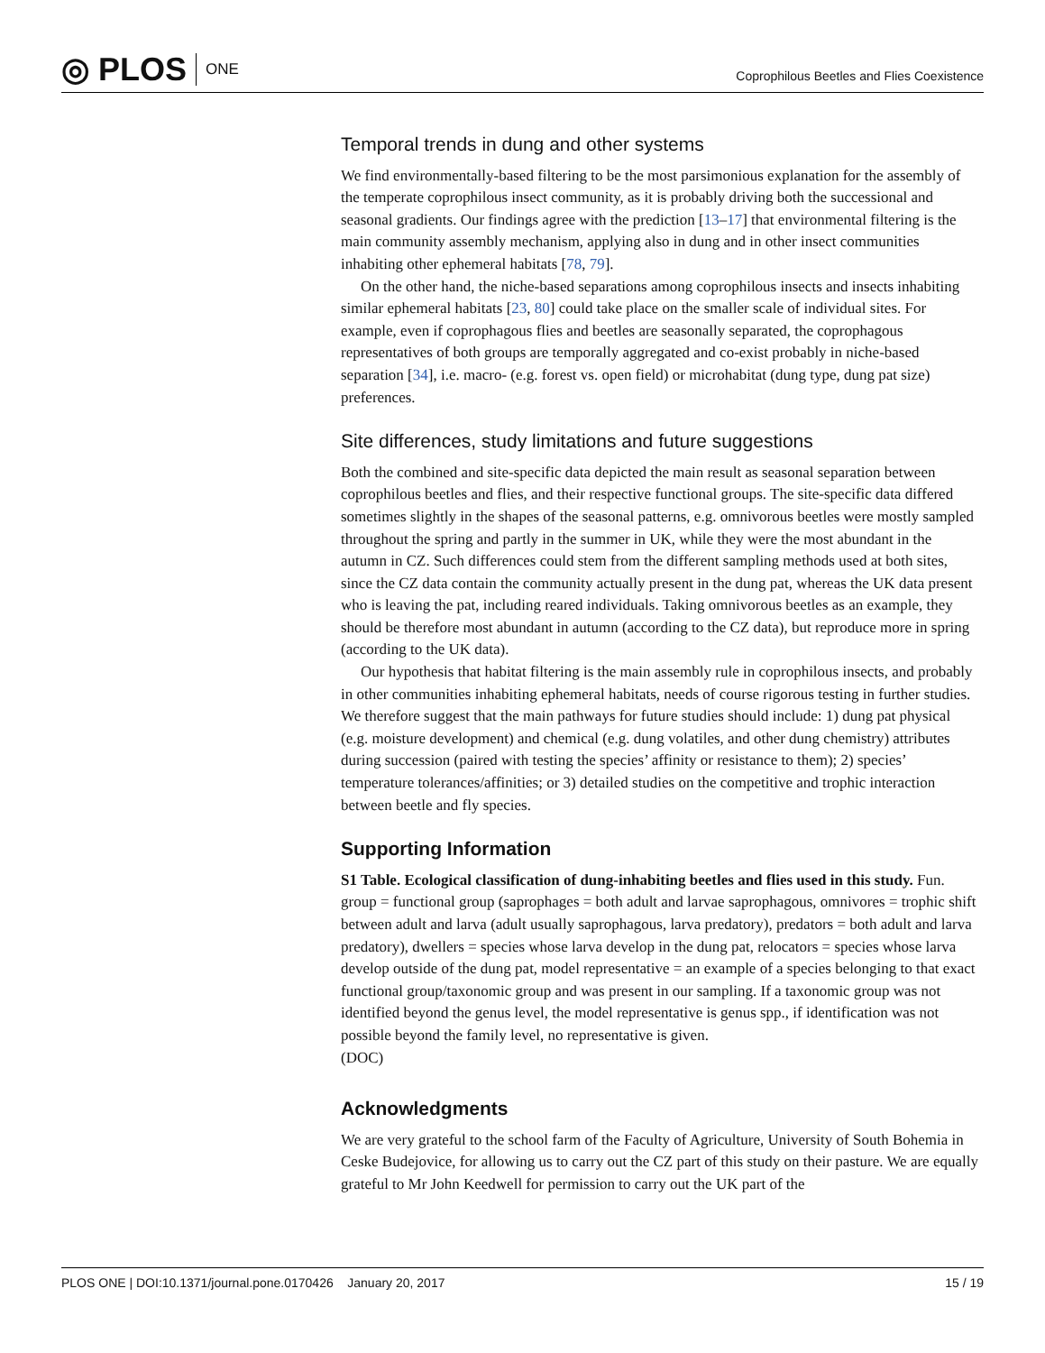◎ PLOS ONE
Coprophilous Beetles and Flies Coexistence
Temporal trends in dung and other systems
We find environmentally-based filtering to be the most parsimonious explanation for the assembly of the temperate coprophilous insect community, as it is probably driving both the successional and seasonal gradients. Our findings agree with the prediction [13–17] that environmental filtering is the main community assembly mechanism, applying also in dung and in other insect communities inhabiting other ephemeral habitats [78, 79].
On the other hand, the niche-based separations among coprophilous insects and insects inhabiting similar ephemeral habitats [23, 80] could take place on the smaller scale of individual sites. For example, even if coprophagous flies and beetles are seasonally separated, the coprophagous representatives of both groups are temporally aggregated and co-exist probably in niche-based separation [34], i.e. macro- (e.g. forest vs. open field) or microhabitat (dung type, dung pat size) preferences.
Site differences, study limitations and future suggestions
Both the combined and site-specific data depicted the main result as seasonal separation between coprophilous beetles and flies, and their respective functional groups. The site-specific data differed sometimes slightly in the shapes of the seasonal patterns, e.g. omnivorous beetles were mostly sampled throughout the spring and partly in the summer in UK, while they were the most abundant in the autumn in CZ. Such differences could stem from the different sampling methods used at both sites, since the CZ data contain the community actually present in the dung pat, whereas the UK data present who is leaving the pat, including reared individuals. Taking omnivorous beetles as an example, they should be therefore most abundant in autumn (according to the CZ data), but reproduce more in spring (according to the UK data).
Our hypothesis that habitat filtering is the main assembly rule in coprophilous insects, and probably in other communities inhabiting ephemeral habitats, needs of course rigorous testing in further studies. We therefore suggest that the main pathways for future studies should include: 1) dung pat physical (e.g. moisture development) and chemical (e.g. dung volatiles, and other dung chemistry) attributes during succession (paired with testing the species’ affinity or resistance to them); 2) species’ temperature tolerances/affinities; or 3) detailed studies on the competitive and trophic interaction between beetle and fly species.
Supporting Information
S1 Table. Ecological classification of dung-inhabiting beetles and flies used in this study. Fun. group = functional group (saprophages = both adult and larvae saprophagous, omnivores = trophic shift between adult and larva (adult usually saprophagous, larva predatory), predators = both adult and larva predatory), dwellers = species whose larva develop in the dung pat, relocators = species whose larva develop outside of the dung pat, model representative = an example of a species belonging to that exact functional group/taxonomic group and was present in our sampling. If a taxonomic group was not identified beyond the genus level, the model representative is genus spp., if identification was not possible beyond the family level, no representative is given.
(DOC)
Acknowledgments
We are very grateful to the school farm of the Faculty of Agriculture, University of South Bohemia in Ceske Budejovice, for allowing us to carry out the CZ part of this study on their pasture. We are equally grateful to Mr John Keedwell for permission to carry out the UK part of the
PLOS ONE | DOI:10.1371/journal.pone.0170426 January 20, 2017 15 / 19